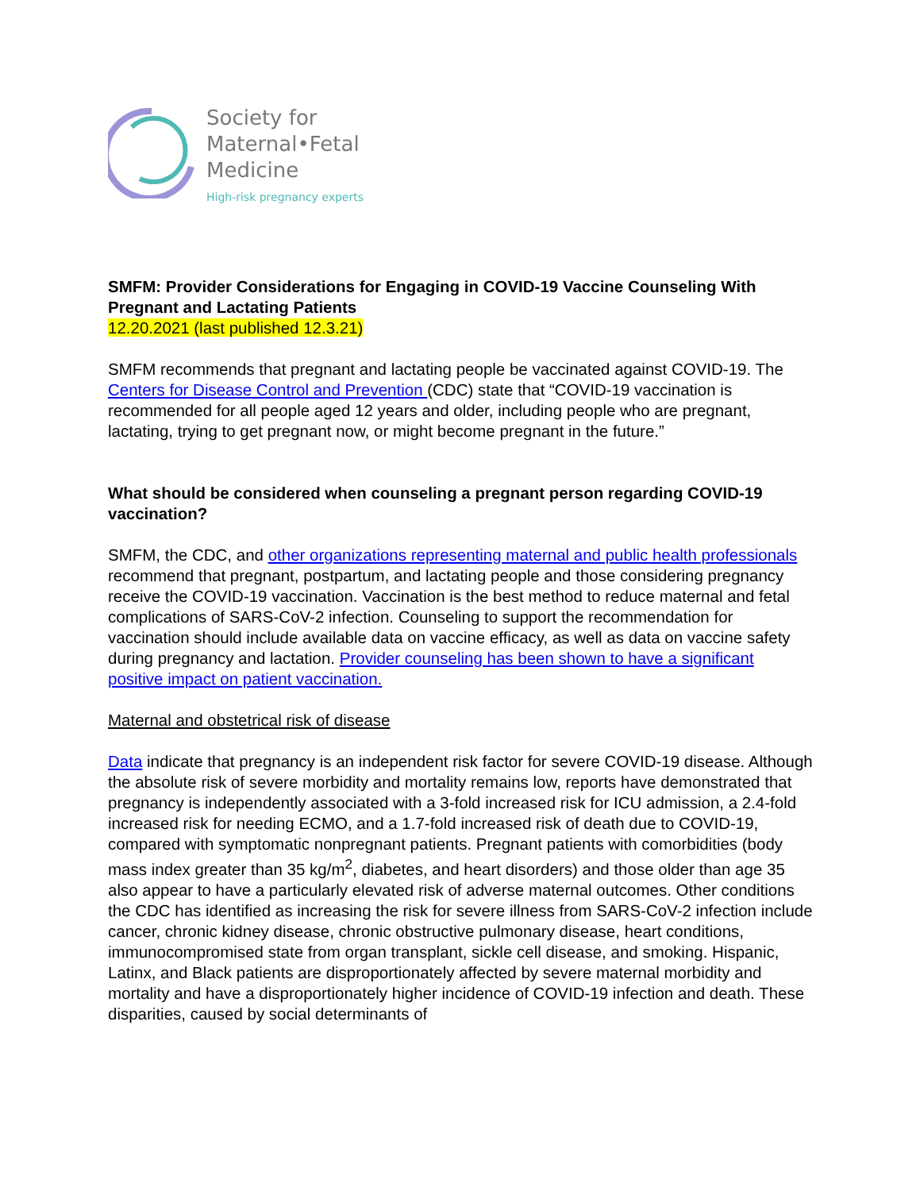Society for
Maternal•Fetal
Medicine
High-risk pregnancy experts
SMFM: Provider Considerations for Engaging in COVID-19 Vaccine Counseling With Pregnant and Lactating Patients
12.20.2021 (last published 12.3.21)
SMFM recommends that pregnant and lactating people be vaccinated against COVID-19. The Centers for Disease Control and Prevention (CDC) state that “COVID-19 vaccination is recommended for all people aged 12 years and older, including people who are pregnant, lactating, trying to get pregnant now, or might become pregnant in the future.”
What should be considered when counseling a pregnant person regarding COVID-19 vaccination?
SMFM, the CDC, and other organizations representing maternal and public health professionals recommend that pregnant, postpartum, and lactating people and those considering pregnancy receive the COVID-19 vaccination. Vaccination is the best method to reduce maternal and fetal complications of SARS-CoV-2 infection. Counseling to support the recommendation for vaccination should include available data on vaccine efficacy, as well as data on vaccine safety during pregnancy and lactation. Provider counseling has been shown to have a significant positive impact on patient vaccination.
Maternal and obstetrical risk of disease
Data indicate that pregnancy is an independent risk factor for severe COVID-19 disease. Although the absolute risk of severe morbidity and mortality remains low, reports have demonstrated that pregnancy is independently associated with a 3-fold increased risk for ICU admission, a 2.4-fold increased risk for needing ECMO, and a 1.7-fold increased risk of death due to COVID-19, compared with symptomatic nonpregnant patients. Pregnant patients with comorbidities (body mass index greater than 35 kg/m<sup>2</sup>, diabetes, and heart disorders) and those older than age 35 also appear to have a particularly elevated risk of adverse maternal outcomes. Other conditions the CDC has identified as increasing the risk for severe illness from SARS-CoV-2 infection include cancer, chronic kidney disease, chronic obstructive pulmonary disease, heart conditions, immunocompromised state from organ transplant, sickle cell disease, and smoking. Hispanic, Latinx, and Black patients are disproportionately affected by severe maternal morbidity and mortality and have a disproportionately higher incidence of COVID-19 infection and death. These disparities, caused by social determinants of